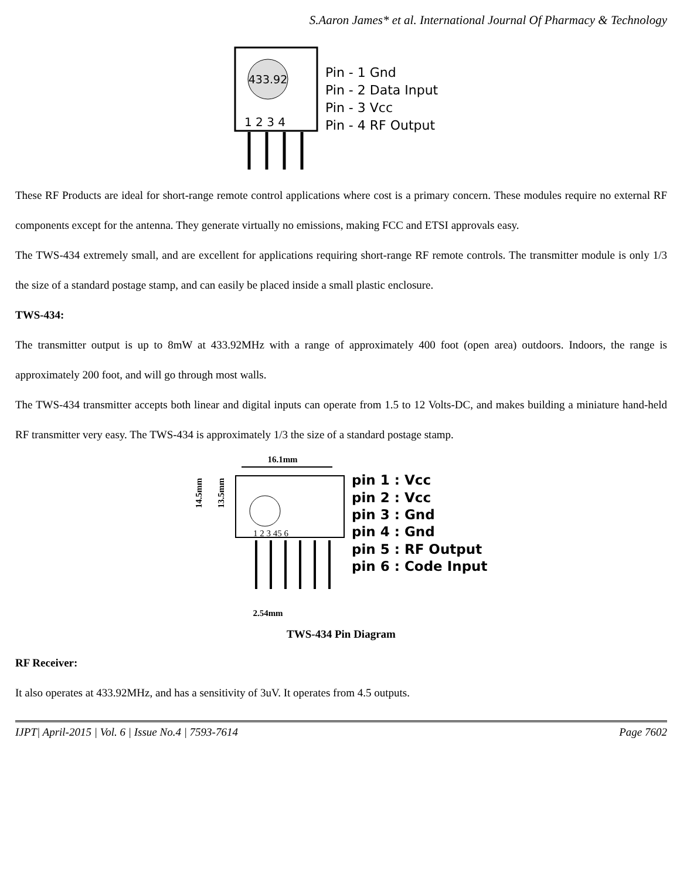S.Aaron James* et al. International Journal Of Pharmacy & Technology
433.92
1 2 3 4
Pin - 1 Gnd
Pin - 2 Data Input
Pin - 3 Vcc
Pin - 4 RF Output
These RF Products are ideal for short-range remote control applications where cost is a primary concern. These modules require no external RF components except for the antenna. They generate virtually no emissions, making FCC and ETSI approvals easy.
The TWS-434 extremely small, and are excellent for applications requiring short-range RF remote controls. The transmitter module is only 1/3 the size of a standard postage stamp, and can easily be placed inside a small plastic enclosure.
TWS-434:
The transmitter output is up to 8mW at 433.92MHz with a range of approximately 400 foot (open area) outdoors. Indoors, the range is approximately 200 foot, and will go through most walls.
The TWS-434 transmitter accepts both linear and digital inputs can operate from 1.5 to 12 Volts-DC, and makes building a miniature hand-held RF transmitter very easy. The TWS-434 is approximately 1/3 the size of a standard postage stamp.
16.1mm
14.5mm
13.5mm
1 2 3 45 6
2.54mm
pin 1 : Vcc
pin 2 : Vcc
pin 3 : Gnd
pin 4 : Gnd
pin 5 : RF Output
pin 6 : Code Input
TWS-434 Pin Diagram
RF Receiver:
It also operates at 433.92MHz, and has a sensitivity of 3uV. It operates from 4.5 outputs.
IJPT| April-2015 | Vol. 6 | Issue No.4 | 7593-7614 Page 7602